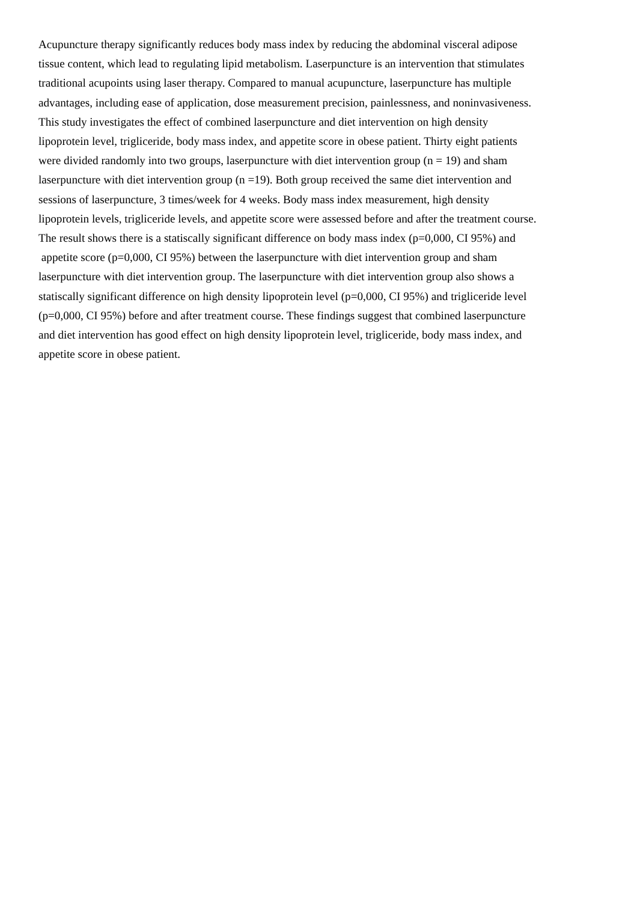Acupuncture therapy significantly reduces body mass index by reducing the abdominal visceral adipose
tissue content, which lead to regulating lipid metabolism. Laserpuncture is an intervention that stimulates
traditional acupoints using laser therapy. Compared to manual acupuncture, laserpuncture has multiple
advantages, including ease of application, dose measurement precision, painlessness, and noninvasiveness.
This study investigates the effect of combined laserpuncture and diet intervention on high density
lipoprotein level, trigliceride, body mass index, and appetite score in obese patient. Thirty eight patients
were divided randomly into two groups, laserpuncture with diet intervention group (n = 19) and sham
laserpuncture with diet intervention group (n =19). Both group received the same diet intervention and
sessions of laserpuncture, 3 times/week for 4 weeks. Body mass index measurement, high density
lipoprotein levels, trigliceride levels, and appetite score were assessed before and after the treatment course.
The result shows there is a statiscally significant difference on body mass index (p=0,000, CI 95%) and
appetite score (p=0,000, CI 95%) between the laserpuncture with diet intervention group and sham
laserpuncture with diet intervention group. The laserpuncture with diet intervention group also shows a
statiscally significant difference on high density lipoprotein level (p=0,000, CI 95%) and trigliceride level
(p=0,000, CI 95%) before and after treatment course. These findings suggest that combined laserpuncture
and diet intervention has good effect on high density lipoprotein level, trigliceride, body mass index, and
appetite score in obese patient.